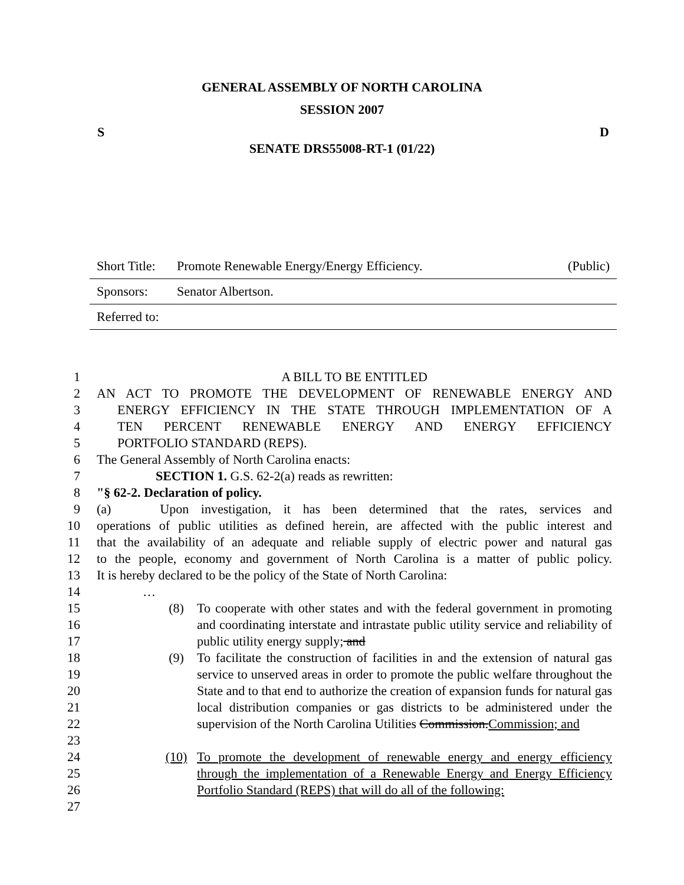GENERAL ASSEMBLY OF NORTH CAROLINA
SESSION 2007
S D
SENATE DRS55008-RT-1 (01/22)
Short Title: Promote Renewable Energy/Energy Efficiency. (Public)
Sponsors: Senator Albertson.
Referred to:
| 1 | A BILL TO BE ENTITLED | | |
| 2 | AN ACT TO PROMOTE THE DEVELOPMENT OF RENEWABLE ENERGY AND | | |
| 3 | ENERGY EFFICIENCY IN THE STATE THROUGH IMPLEMENTATION OF A | | |
| 4 | TEN PERCENT RENEWABLE ENERGY AND ENERGY EFFICIENCY | | |
| 5 | PORTFOLIO STANDARD (REPS). | | |
| 6 | The General Assembly of North Carolina enacts: | | |
| 7 | SECTION 1. G.S. 62-2(a) reads as rewritten: | | |
| 8 | "§ 62-2. Declaration of policy. | | |
| 9 | (a) Upon investigation, it has been determined that the rates, services and | | |
| 10 | operations of public utilities as defined herein, are affected with the public interest and | | |
| 11 | that the availability of an adequate and reliable supply of electric power and natural gas | | |
| 12 | to the people, economy and government of North Carolina is a matter of public policy. | | |
| 13 | It is hereby declared to be the policy of the State of North Carolina: | | |
| 14 | … | | |
| 15 16 17 | | (8) | To cooperate with other states and with the federal government in promoting and coordinating interstate and intrastate public utility service and reliability of public utility energy supply; and |
| 18 19 20 21 22 23 | | (9) | To facilitate the construction of facilities in and the extension of natural gas service to unserved areas in order to promote the public welfare throughout the State and to that end to authorize the creation of expansion funds for natural gas local distribution companies or gas districts to be administered under the supervision of the North Carolina Utilities Commission. Commission; and |
| 24 25 26 27 | | (10) | To promote the development of renewable energy and energy efficiency through the implementation of a Renewable Energy and Energy Efficiency Portfolio Standard (REPS) that will do all of the following: |